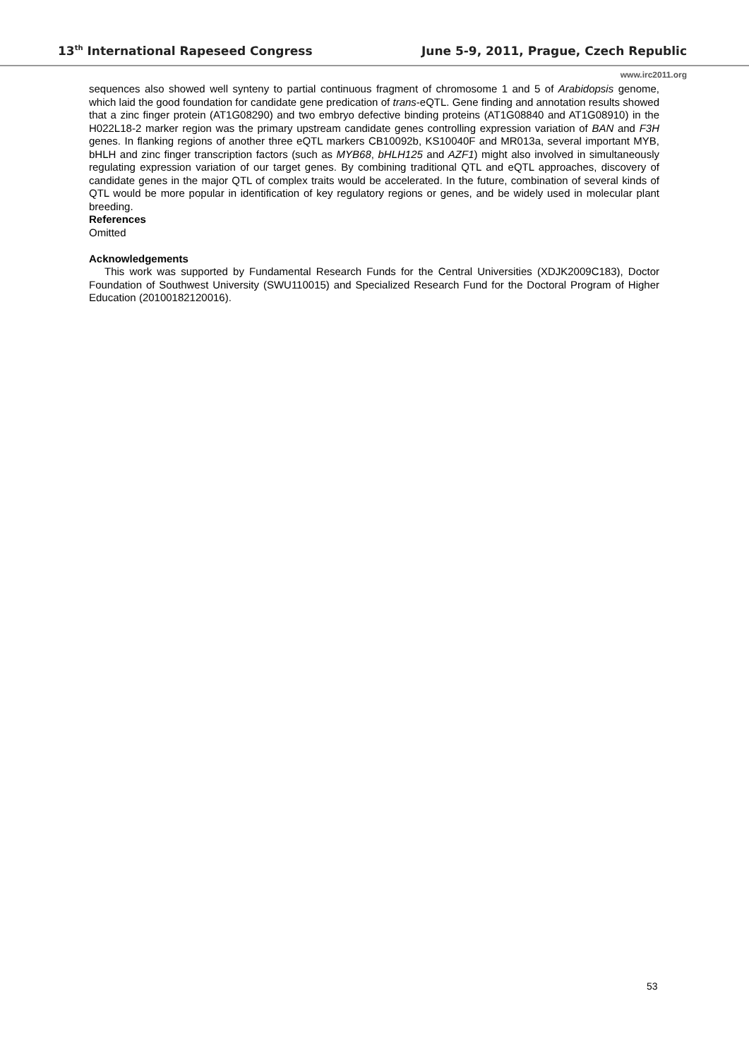13<sup>th</sup> International Rapeseed Congress June 5-9, 2011, Prague, Czech Republic
www.irc2011.org
sequences also showed well synteny to partial continuous fragment of chromosome 1 and 5 of Arabidopsis genome, which laid the good foundation for candidate gene predication of trans-eQTL. Gene finding and annotation results showed that a zinc finger protein (AT1G08290) and two embryo defective binding proteins (AT1G08840 and AT1G08910) in the H022L18-2 marker region was the primary upstream candidate genes controlling expression variation of BAN and F3H genes. In flanking regions of another three eQTL markers CB10092b, KS10040F and MR013a, several important MYB, bHLH and zinc finger transcription factors (such as MYB68, bHLH125 and AZF1) might also involved in simultaneously regulating expression variation of our target genes. By combining traditional QTL and eQTL approaches, discovery of candidate genes in the major QTL of complex traits would be accelerated. In the future, combination of several kinds of QTL would be more popular in identification of key regulatory regions or genes, and be widely used in molecular plant breeding.
References
Omitted
Acknowledgements
This work was supported by Fundamental Research Funds for the Central Universities (XDJK2009C183), Doctor Foundation of Southwest University (SWU110015) and Specialized Research Fund for the Doctoral Program of Higher Education (20100182120016).
53